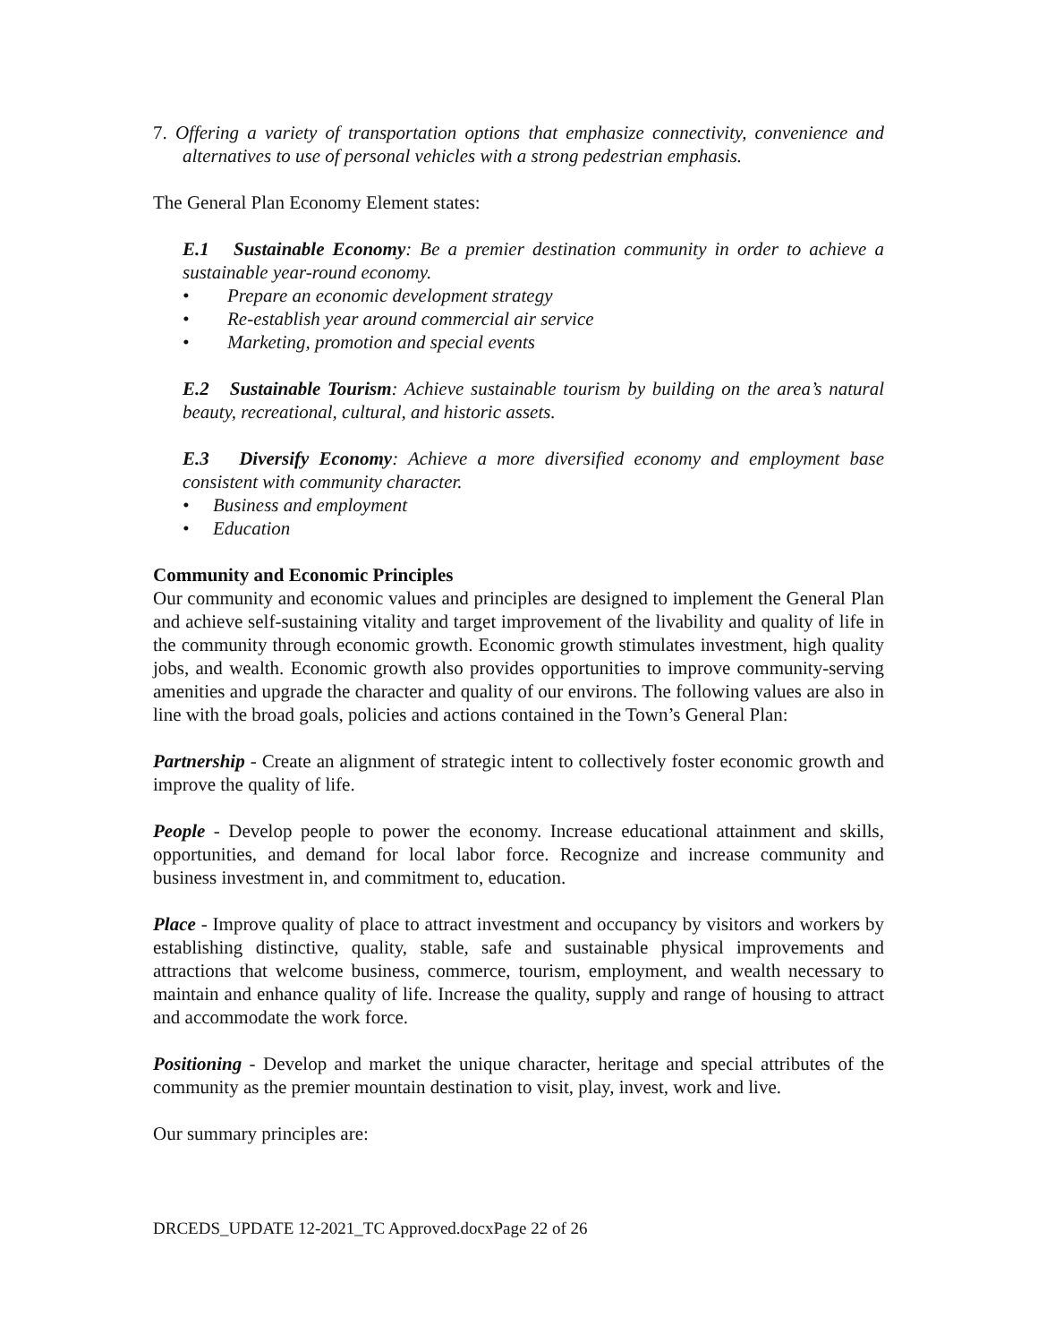7. Offering a variety of transportation options that emphasize connectivity, convenience and alternatives to use of personal vehicles with a strong pedestrian emphasis.
The General Plan Economy Element states:
E.1 Sustainable Economy: Be a premier destination community in order to achieve a sustainable year-round economy.
Prepare an economic development strategy
Re-establish year around commercial air service
Marketing, promotion and special events
E.2 Sustainable Tourism: Achieve sustainable tourism by building on the area’s natural beauty, recreational, cultural, and historic assets.
E.3 Diversify Economy: Achieve a more diversified economy and employment base consistent with community character.
Business and employment
Education
Community and Economic Principles
Our community and economic values and principles are designed to implement the General Plan and achieve self-sustaining vitality and target improvement of the livability and quality of life in the community through economic growth. Economic growth stimulates investment, high quality jobs, and wealth. Economic growth also provides opportunities to improve community-serving amenities and upgrade the character and quality of our environs. The following values are also in line with the broad goals, policies and actions contained in the Town’s General Plan:
Partnership - Create an alignment of strategic intent to collectively foster economic growth and improve the quality of life.
People - Develop people to power the economy. Increase educational attainment and skills, opportunities, and demand for local labor force. Recognize and increase community and business investment in, and commitment to, education.
Place - Improve quality of place to attract investment and occupancy by visitors and workers by establishing distinctive, quality, stable, safe and sustainable physical improvements and attractions that welcome business, commerce, tourism, employment, and wealth necessary to maintain and enhance quality of life. Increase the quality, supply and range of housing to attract and accommodate the work force.
Positioning - Develop and market the unique character, heritage and special attributes of the community as the premier mountain destination to visit, play, invest, work and live.
Our summary principles are:
DRCEDS_UPDATE 12-2021_TC Approved.docxPage 22 of 26